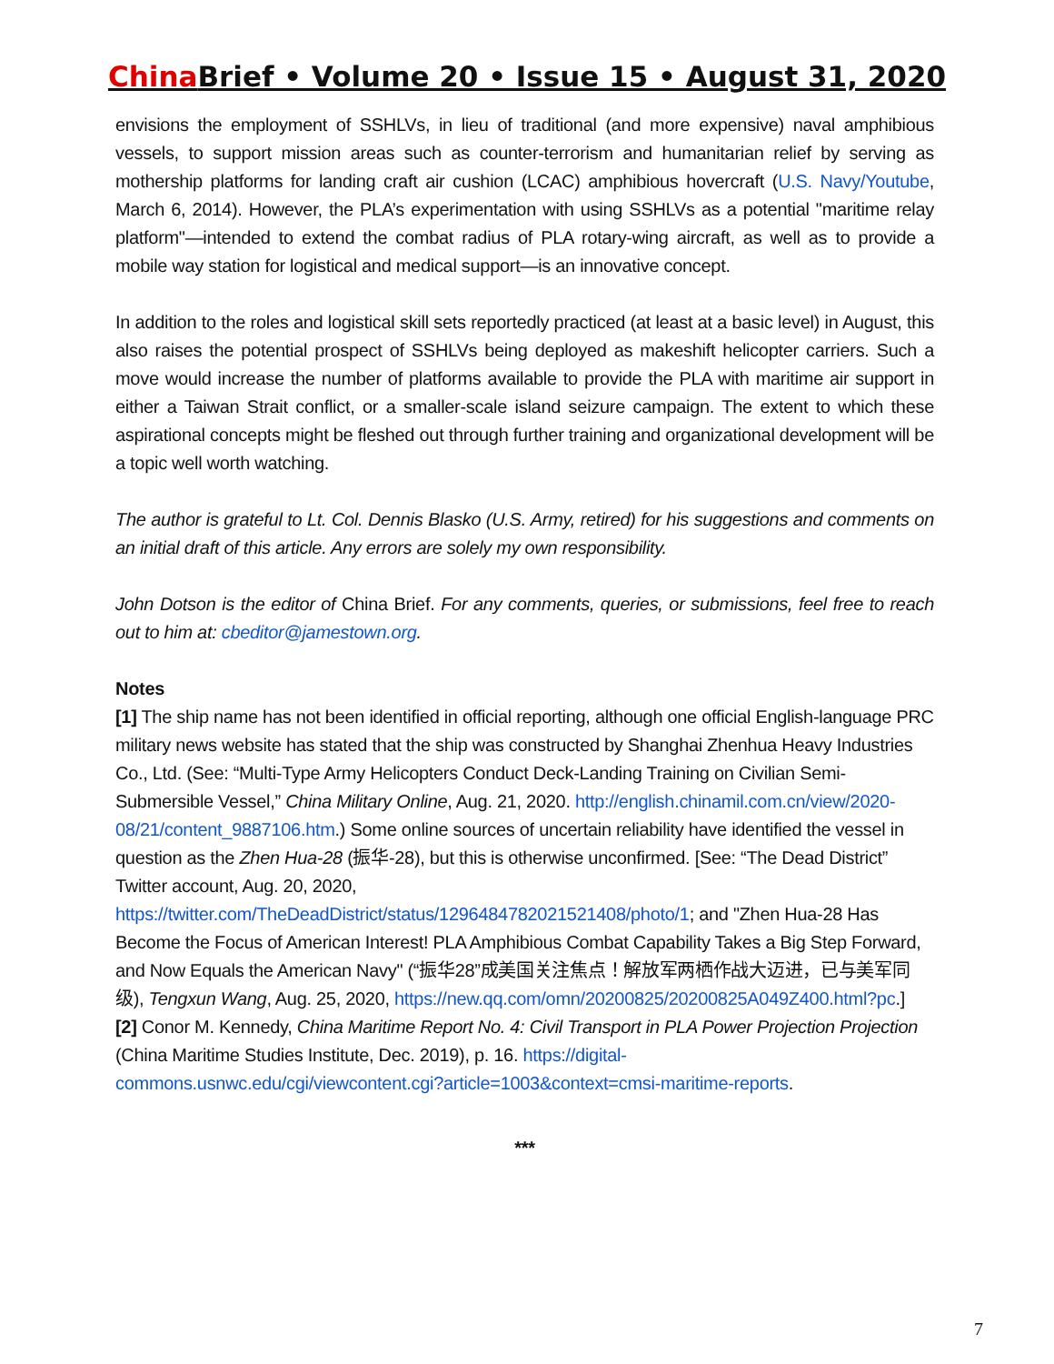China Brief • Volume 20 • Issue 15 • August 31, 2020
envisions the employment of SSHLVs, in lieu of traditional (and more expensive) naval amphibious vessels, to support mission areas such as counter-terrorism and humanitarian relief by serving as mothership platforms for landing craft air cushion (LCAC) amphibious hovercraft (U.S. Navy/Youtube, March 6, 2014). However, the PLA’s experimentation with using SSHLVs as a potential "maritime relay platform"—intended to extend the combat radius of PLA rotary-wing aircraft, as well as to provide a mobile way station for logistical and medical support—is an innovative concept.
In addition to the roles and logistical skill sets reportedly practiced (at least at a basic level) in August, this also raises the potential prospect of SSHLVs being deployed as makeshift helicopter carriers. Such a move would increase the number of platforms available to provide the PLA with maritime air support in either a Taiwan Strait conflict, or a smaller-scale island seizure campaign. The extent to which these aspirational concepts might be fleshed out through further training and organizational development will be a topic well worth watching.
The author is grateful to Lt. Col. Dennis Blasko (U.S. Army, retired) for his suggestions and comments on an initial draft of this article. Any errors are solely my own responsibility.
John Dotson is the editor of China Brief. For any comments, queries, or submissions, feel free to reach out to him at: cbeditor@jamestown.org.
Notes
[1] The ship name has not been identified in official reporting, although one official English-language PRC military news website has stated that the ship was constructed by Shanghai Zhenhua Heavy Industries Co., Ltd. (See: “Multi-Type Army Helicopters Conduct Deck-Landing Training on Civilian Semi-Submersible Vessel,” China Military Online, Aug. 21, 2020. http://english.chinamil.com.cn/view/2020-08/21/content_9887106.htm.) Some online sources of uncertain reliability have identified the vessel in question as the Zhen Hua-28 (振华-28), but this is otherwise unconfirmed. [See: “The Dead District” Twitter account, Aug. 20, 2020, https://twitter.com/TheDeadDistrict/status/1296484782021521408/photo/1; and "Zhen Hua-28 Has Become the Focus of American Interest! PLA Amphibious Combat Capability Takes a Big Step Forward, and Now Equals the American Navy" (“振华28”成美国关注焦点！解放军两栖作战大迈进，已与美军同级), Tengxun Wang, Aug. 25, 2020, https://new.qq.com/omn/20200825/20200825A049Z400.html?pc.]
[2] Conor M. Kennedy, China Maritime Report No. 4: Civil Transport in PLA Power Projection Projection (China Maritime Studies Institute, Dec. 2019), p. 16. https://digital-commons.usnwc.edu/cgi/viewcontent.cgi?article=1003&context=cmsi-maritime-reports.
***
7